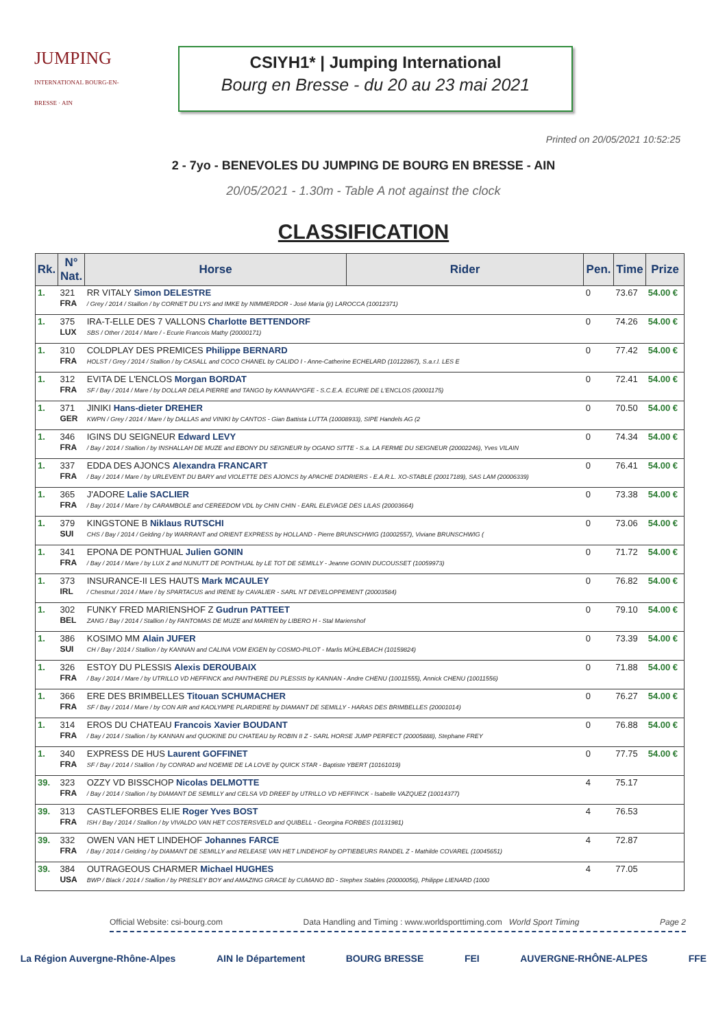JUMPING
INTERNATIONAL BOURG-EN-BRESSE · AIN
CSIYH1* | Jumping International
Bourg en Bresse - du 20 au 23 mai 2021
Printed on 20/05/2021 10:52:25
2 - 7yo - BENEVOLES DU JUMPING DE BOURG EN BRESSE - AIN
20/05/2021 - 1.30m - Table A not against the clock
CLASSIFICATION
| Rk. | N° Nat. | Horse | Rider | Pen. | Time | Prize |
| --- | --- | --- | --- | --- | --- | --- |
| 1. | 321 FRA | RR VITALY Simon DELESTRE / Grey / 2014 / Stallion / by CORNET DU LYS and IMKE by NIMMERDOR - José María (jr) LAROCCA (10012371) | | 0 | 73.67 | 54.00 € |
| 1. | 375 LUX | IRA-T-ELLE DES 7 VALLONS Charlotte BETTENDORF SBS / Other / 2014 / Mare / - Ecurie Francois Mathy (20000171) | | 0 | 74.26 | 54.00 € |
| 1. | 310 FRA | COLDPLAY DES PREMICES Philippe BERNARD HOLST / Grey / 2014 / Stallion / by CASALL and COCO CHANEL by CALIDO I - Anne-Catherine ECHELARD (10122867), S.a.r.l. LES E | | 0 | 77.42 | 54.00 € |
| 1. | 312 FRA | EVITA DE L'ENCLOS Morgan BORDAT SF / Bay / 2014 / Mare / by DOLLAR DELA PIERRE and TANGO by KANNAN*GFE - S.C.E.A. ECURIE DE L'ENCLOS (20001175) | | 0 | 72.41 | 54.00 € |
| 1. | 371 GER | JINIKI Hans-dieter DREHER KWPN / Grey / 2014 / Mare / by DALLAS and VINIKI by CANTOS - Gian Battista LUTTA (10008933), SIPE Handels AG (2 | | 0 | 70.50 | 54.00 € |
| 1. | 346 FRA | IGINS DU SEIGNEUR Edward LEVY / Bay / 2014 / Stallion / by INSHALLAH DE MUZE and EBONY DU SEIGNEUR by OGANO SITTE - S.a. LA FERME DU SEIGNEUR (20002246), Yves VILAIN | | 0 | 74.34 | 54.00 € |
| 1. | 337 FRA | EDDA DES AJONCS Alexandra FRANCART / Bay / 2014 / Mare / by URLEVENT DU BARY and VIOLETTE DES AJONCS by APACHE D'ADRIERS - E.A.R.L. XO-STABLE (20017189), SAS LAM (20006339) | | 0 | 76.41 | 54.00 € |
| 1. | 365 FRA | J'ADORE Lalie SACLIER / Bay / 2014 / Mare / by CARAMBOLE and CEREEDOM VDL by CHIN CHIN - EARL ELEVAGE DES LILAS (20003664) | | 0 | 73.38 | 54.00 € |
| 1. | 379 SUI | KINGSTONE B Niklaus RUTSCHI CHS / Bay / 2014 / Gelding / by WARRANT and ORIENT EXPRESS by HOLLAND - Pierre BRUNSCHWIG (10002557), Viviane BRUNSCHWIG ( | | 0 | 73.06 | 54.00 € |
| 1. | 341 FRA | EPONA DE PONTHUAL Julien GONIN / Bay / 2014 / Mare / by LUX Z and NUNUTT DE PONTHUAL by LE TOT DE SEMILLY - Jeanne GONIN DUCOUSSET (10059973) | | 0 | 71.72 | 54.00 € |
| 1. | 373 IRL | INSURANCE-II LES HAUTS Mark MCAULEY / Chestnut / 2014 / Mare / by SPARTACUS and IRENE by CAVALIER - SARL NT DEVELOPPEMENT (20003584) | | 0 | 76.82 | 54.00 € |
| 1. | 302 BEL | FUNKY FRED MARIENSHOF Z Gudrun PATTEET ZANG / Bay / 2014 / Stallion / by FANTOMAS DE MUZE and MARIEN by LIBERO H - Stal Marienshof | | 0 | 79.10 | 54.00 € |
| 1. | 386 SUI | KOSIMO MM Alain JUFER CH / Bay / 2014 / Stallion / by KANNAN and CALINA VOM EIGEN by COSMO-PILOT - Marlis MÜHLEBACH (10159824) | | 0 | 73.39 | 54.00 € |
| 1. | 326 FRA | ESTOY DU PLESSIS Alexis DEROUBAIX / Bay / 2014 / Mare / by UTRILLO VD HEFFINCK and PANTHERE DU PLESSIS by KANNAN - Andre CHENU (10011555), Annick CHENU (10011556) | | 0 | 71.88 | 54.00 € |
| 1. | 366 FRA | ERE DES BRIMBELLES Titouan SCHUMACHER SF / Bay / 2014 / Mare / by CON AIR and KAOLYMPE PLARDIERE by DIAMANT DE SEMILLY - HARAS DES BRIMBELLES (20001014) | | 0 | 76.27 | 54.00 € |
| 1. | 314 FRA | EROS DU CHATEAU Francois Xavier BOUDANT / Bay / 2014 / Stallion / by KANNAN and QUOKINE DU CHATEAU by ROBIN II Z - SARL HORSE JUMP PERFECT (20005888), Stephane FREY | | 0 | 76.88 | 54.00 € |
| 1. | 340 FRA | EXPRESS DE HUS Laurent GOFFINET SF / Bay / 2014 / Stallion / by CONRAD and NOEMIE DE LA LOVE by QUICK STAR - Baptiste YBERT (10161019) | | 0 | 77.75 | 54.00 € |
| 39. | 323 FRA | OZZY VD BISSCHOP Nicolas DELMOTTE / Bay / 2014 / Stallion / by DIAMANT DE SEMILLY and CELSA VD DREEF by UTRILLO VD HEFFINCK - Isabelle VAZQUEZ (10014377) | | 4 | 75.17 | |
| 39. | 313 FRA | CASTLEFORBES ELIE Roger Yves BOST ISH / Bay / 2014 / Stallion / by VIVALDO VAN HET COSTERSVELD and QUIBELL - Georgina FORBES (10131981) | | 4 | 76.53 | |
| 39. | 332 FRA | OWEN VAN HET LINDEHOF Johannes FARCE / Bay / 2014 / Gelding / by DIAMANT DE SEMILLY and RELEASE VAN HET LINDEHOF by OPTIEBEURS RANDEL Z - Mathilde COVAREL (10045651) | | 4 | 72.87 | |
| 39. | 384 USA | OUTRAGEOUS CHARMER Michael HUGHES BWP / Black / 2014 / Stallion / by PRESLEY BOY and AMAZING GRACE by CUMANO BD - Stephex Stables (20000056), Philippe LIENARD (1000 | | 4 | 77.05 | |
Official Website: csi-bourg.com Data Handling and Timing : www.worldsporttiming.com World Sport Timing Page 2
La Région Auvergne-Rhône-Alpes AIN le Département BOURG BRESSE FEI AUVERGNE-RHÔNE-ALPES FFE